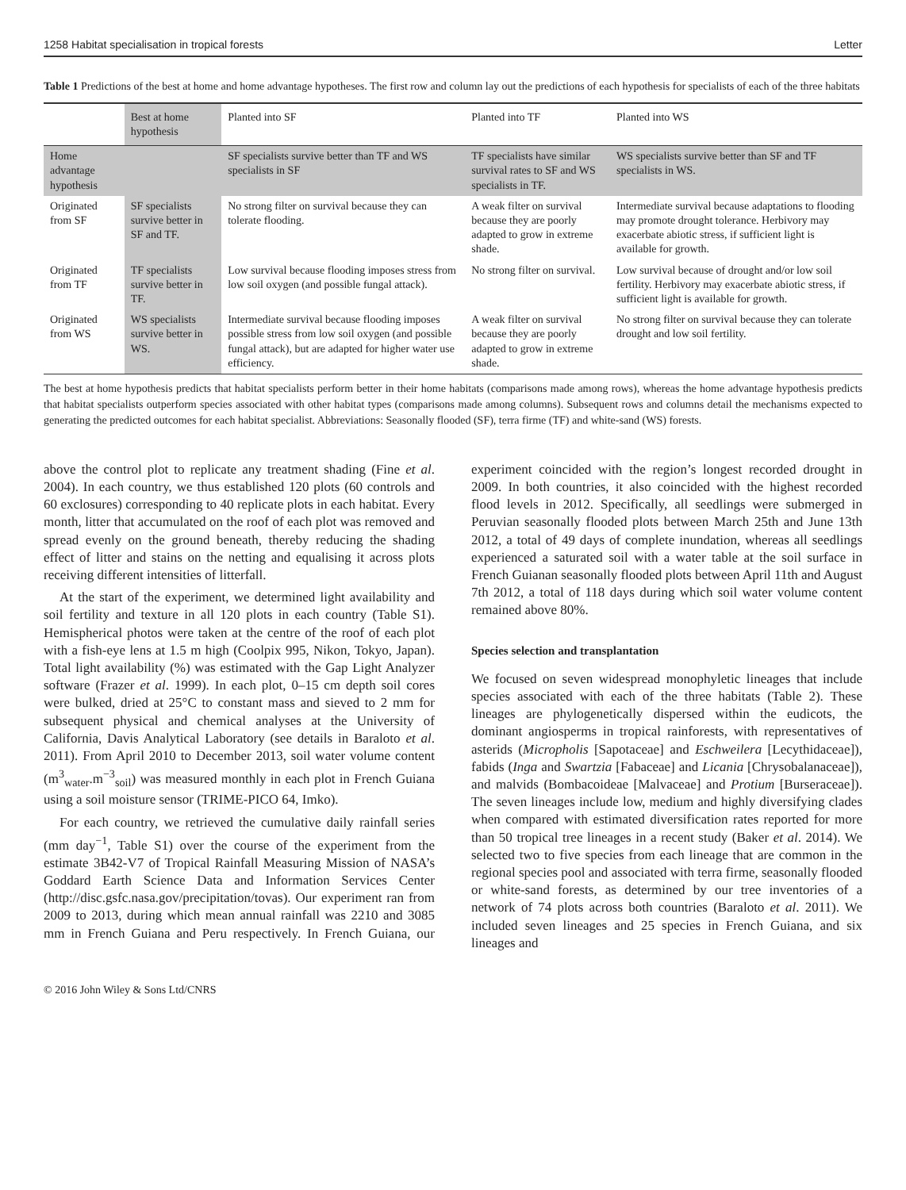1258 Habitat specialisation in tropical forests Letter
Table 1 Predictions of the best at home and home advantage hypotheses. The first row and column lay out the predictions of each hypothesis for specialists of each of the three habitats
| | Best at home hypothesis | Planted into SF | Planted into TF | Planted into WS |
| --- | --- | --- | --- | --- |
| Home advantage hypothesis | | SF specialists survive better than TF and WS specialists in SF | TF specialists have similar survival rates to SF and WS specialists in TF. | WS specialists survive better than SF and TF specialists in WS. |
| Originated from SF | SF specialists survive better in SF and TF. | No strong filter on survival because they can tolerate flooding. | A weak filter on survival because they are poorly adapted to grow in extreme shade. | Intermediate survival because adaptations to flooding may promote drought tolerance. Herbivory may exacerbate abiotic stress, if sufficient light is available for growth. |
| Originated from TF | TF specialists survive better in TF. | Low survival because flooding imposes stress from low soil oxygen (and possible fungal attack). | No strong filter on survival. | Low survival because of drought and/or low soil fertility. Herbivory may exacerbate abiotic stress, if sufficient light is available for growth. |
| Originated from WS | WS specialists survive better in WS. | Intermediate survival because flooding imposes possible stress from low soil oxygen (and possible fungal attack), but are adapted for higher water use efficiency. | A weak filter on survival because they are poorly adapted to grow in extreme shade. | No strong filter on survival because they can tolerate drought and low soil fertility. |
The best at home hypothesis predicts that habitat specialists perform better in their home habitats (comparisons made among rows), whereas the home advantage hypothesis predicts that habitat specialists outperform species associated with other habitat types (comparisons made among columns). Subsequent rows and columns detail the mechanisms expected to generating the predicted outcomes for each habitat specialist. Abbreviations: Seasonally flooded (SF), terra firme (TF) and white-sand (WS) forests.
above the control plot to replicate any treatment shading (Fine et al. 2004). In each country, we thus established 120 plots (60 controls and 60 exclosures) corresponding to 40 replicate plots in each habitat. Every month, litter that accumulated on the roof of each plot was removed and spread evenly on the ground beneath, thereby reducing the shading effect of litter and stains on the netting and equalising it across plots receiving different intensities of litterfall.
At the start of the experiment, we determined light availability and soil fertility and texture in all 120 plots in each country (Table S1). Hemispherical photos were taken at the centre of the roof of each plot with a fish-eye lens at 1.5 m high (Coolpix 995, Nikon, Tokyo, Japan). Total light availability (%) was estimated with the Gap Light Analyzer software (Frazer et al. 1999). In each plot, 0–15 cm depth soil cores were bulked, dried at 25°C to constant mass and sieved to 2 mm for subsequent physical and chemical analyses at the University of California, Davis Analytical Laboratory (see details in Baraloto et al. 2011). From April 2010 to December 2013, soil water volume content (m<sup>3</sup><sub>water</sub>.m<sup>−3</sup><sub>soil</sub>) was measured monthly in each plot in French Guiana using a soil moisture sensor (TRIME-PICO 64, Imko).
For each country, we retrieved the cumulative daily rainfall series (mm day<sup>−1</sup>, Table S1) over the course of the experiment from the estimate 3B42-V7 of Tropical Rainfall Measuring Mission of NASA’s Goddard Earth Science Data and Information Services Center (http://disc.gsfc.nasa.gov/precipitation/tovas). Our experiment ran from 2009 to 2013, during which mean annual rainfall was 2210 and 3085 mm in French Guiana and Peru respectively. In French Guiana, our experiment coincided with the region’s longest recorded drought in 2009. In both countries, it also coincided with the highest recorded flood levels in 2012. Specifically, all seedlings were submerged in Peruvian seasonally flooded plots between March 25th and June 13th 2012, a total of 49 days of complete inundation, whereas all seedlings experienced a saturated soil with a water table at the soil surface in French Guianan seasonally flooded plots between April 11th and August 7th 2012, a total of 118 days during which soil water volume content remained above 80%.
Species selection and transplantation
We focused on seven widespread monophyletic lineages that include species associated with each of the three habitats (Table 2). These lineages are phylogenetically dispersed within the eudicots, the dominant angiosperms in tropical rainforests, with representatives of asterids (Micropholis [Sapotaceae] and Eschweilera [Lecythidaceae]), fabids (Inga and Swartzia [Fabaceae] and Licania [Chrysobalanaceae]), and malvids (Bombacoideae [Malvaceae] and Protium [Burseraceae]). The seven lineages include low, medium and highly diversifying clades when compared with estimated diversification rates reported for more than 50 tropical tree lineages in a recent study (Baker et al. 2014). We selected two to five species from each lineage that are common in the regional species pool and associated with terra firme, seasonally flooded or white-sand forests, as determined by our tree inventories of a network of 74 plots across both countries (Baraloto et al. 2011). We included seven lineages and 25 species in French Guiana, and six lineages and
© 2016 John Wiley & Sons Ltd/CNRS